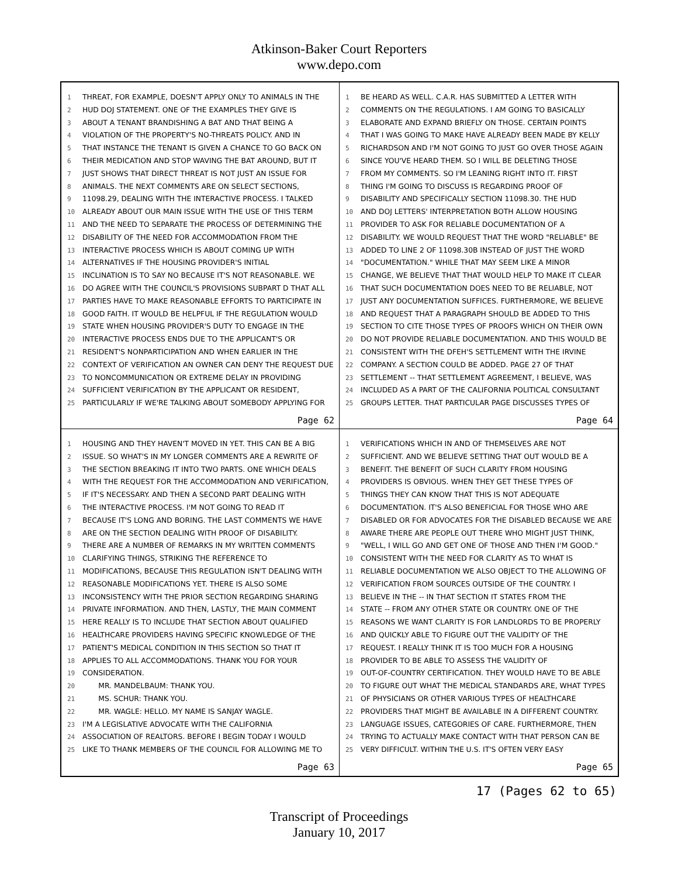Atkinson-Baker Court Reporters
www.depo.com
1 THREAT, FOR EXAMPLE, DOESN'T APPLY ONLY TO ANIMALS IN THE
2 HUD DOJ STATEMENT. ONE OF THE EXAMPLES THEY GIVE IS
3 ABOUT A TENANT BRANDISHING A BAT AND THAT BEING A
4 VIOLATION OF THE PROPERTY'S NO-THREATS POLICY. AND IN
5 THAT INSTANCE THE TENANT IS GIVEN A CHANCE TO GO BACK ON
6 THEIR MEDICATION AND STOP WAVING THE BAT AROUND, BUT IT
7 JUST SHOWS THAT DIRECT THREAT IS NOT JUST AN ISSUE FOR
8 ANIMALS. THE NEXT COMMENTS ARE ON SELECT SECTIONS,
9 11098.29, DEALING WITH THE INTERACTIVE PROCESS. I TALKED
10 ALREADY ABOUT OUR MAIN ISSUE WITH THE USE OF THIS TERM
11 AND THE NEED TO SEPARATE THE PROCESS OF DETERMINING THE
12 DISABILITY OF THE NEED FOR ACCOMMODATION FROM THE
13 INTERACTIVE PROCESS WHICH IS ABOUT COMING UP WITH
14 ALTERNATIVES IF THE HOUSING PROVIDER'S INITIAL
15 INCLINATION IS TO SAY NO BECAUSE IT'S NOT REASONABLE. WE
16 DO AGREE WITH THE COUNCIL'S PROVISIONS SUBPART D THAT ALL
17 PARTIES HAVE TO MAKE REASONABLE EFFORTS TO PARTICIPATE IN
18 GOOD FAITH. IT WOULD BE HELPFUL IF THE REGULATION WOULD
19 STATE WHEN HOUSING PROVIDER'S DUTY TO ENGAGE IN THE
20 INTERACTIVE PROCESS ENDS DUE TO THE APPLICANT'S OR
21 RESIDENT'S NONPARTICIPATION AND WHEN EARLIER IN THE
22 CONTEXT OF VERIFICATION AN OWNER CAN DENY THE REQUEST DUE
23 TO NONCOMMUNICATION OR EXTREME DELAY IN PROVIDING
24 SUFFICIENT VERIFICATION BY THE APPLICANT OR RESIDENT,
25 PARTICULARLY IF WE'RE TALKING ABOUT SOMEBODY APPLYING FOR
Page 62
1 BE HEARD AS WELL. C.A.R. HAS SUBMITTED A LETTER WITH
2 COMMENTS ON THE REGULATIONS. I AM GOING TO BASICALLY
3 ELABORATE AND EXPAND BRIEFLY ON THOSE. CERTAIN POINTS
4 THAT I WAS GOING TO MAKE HAVE ALREADY BEEN MADE BY KELLY
5 RICHARDSON AND I'M NOT GOING TO JUST GO OVER THOSE AGAIN
6 SINCE YOU'VE HEARD THEM. SO I WILL BE DELETING THOSE
7 FROM MY COMMENTS. SO I'M LEANING RIGHT INTO IT. FIRST
8 THING I'M GOING TO DISCUSS IS REGARDING PROOF OF
9 DISABILITY AND SPECIFICALLY SECTION 11098.30. THE HUD
10 AND DOJ LETTERS' INTERPRETATION BOTH ALLOW HOUSING
11 PROVIDER TO ASK FOR RELIABLE DOCUMENTATION OF A
12 DISABILITY. WE WOULD REQUEST THAT THE WORD "RELIABLE" BE
13 ADDED TO LINE 2 OF 11098.30B INSTEAD OF JUST THE WORD
14 "DOCUMENTATION." WHILE THAT MAY SEEM LIKE A MINOR
15 CHANGE, WE BELIEVE THAT THAT WOULD HELP TO MAKE IT CLEAR
16 THAT SUCH DOCUMENTATION DOES NEED TO BE RELIABLE, NOT
17 JUST ANY DOCUMENTATION SUFFICES. FURTHERMORE, WE BELIEVE
18 AND REQUEST THAT A PARAGRAPH SHOULD BE ADDED TO THIS
19 SECTION TO CITE THOSE TYPES OF PROOFS WHICH ON THEIR OWN
20 DO NOT PROVIDE RELIABLE DOCUMENTATION. AND THIS WOULD BE
21 CONSISTENT WITH THE DFEH'S SETTLEMENT WITH THE IRVINE
22 COMPANY. A SECTION COULD BE ADDED. PAGE 27 OF THAT
23 SETTLEMENT -- THAT SETTLEMENT AGREEMENT, I BELIEVE, WAS
24 INCLUDED AS A PART OF THE CALIFORNIA POLITICAL CONSULTANT
25 GROUPS LETTER. THAT PARTICULAR PAGE DISCUSSES TYPES OF
Page 64
1 HOUSING AND THEY HAVEN'T MOVED IN YET. THIS CAN BE A BIG
2 ISSUE. SO WHAT'S IN MY LONGER COMMENTS ARE A REWRITE OF
3 THE SECTION BREAKING IT INTO TWO PARTS. ONE WHICH DEALS
4 WITH THE REQUEST FOR THE ACCOMMODATION AND VERIFICATION,
5 IF IT'S NECESSARY. AND THEN A SECOND PART DEALING WITH
6 THE INTERACTIVE PROCESS. I'M NOT GOING TO READ IT
7 BECAUSE IT'S LONG AND BORING. THE LAST COMMENTS WE HAVE
8 ARE ON THE SECTION DEALING WITH PROOF OF DISABILITY.
9 THERE ARE A NUMBER OF REMARKS IN MY WRITTEN COMMENTS
10 CLARIFYING THINGS, STRIKING THE REFERENCE TO
11 MODIFICATIONS, BECAUSE THIS REGULATION ISN'T DEALING WITH
12 REASONABLE MODIFICATIONS YET. THERE IS ALSO SOME
13 INCONSISTENCY WITH THE PRIOR SECTION REGARDING SHARING
14 PRIVATE INFORMATION. AND THEN, LASTLY, THE MAIN COMMENT
15 HERE REALLY IS TO INCLUDE THAT SECTION ABOUT QUALIFIED
16 HEALTHCARE PROVIDERS HAVING SPECIFIC KNOWLEDGE OF THE
17 PATIENT'S MEDICAL CONDITION IN THIS SECTION SO THAT IT
18 APPLIES TO ALL ACCOMMODATIONS. THANK YOU FOR YOUR
19 CONSIDERATION.
20 MR. MANDELBAUM: THANK YOU.
21 MS. SCHUR: THANK YOU.
22 MR. WAGLE: HELLO. MY NAME IS SANJAY WAGLE.
23 I'M A LEGISLATIVE ADVOCATE WITH THE CALIFORNIA
24 ASSOCIATION OF REALTORS. BEFORE I BEGIN TODAY I WOULD
25 LIKE TO THANK MEMBERS OF THE COUNCIL FOR ALLOWING ME TO
Page 63
1 VERIFICATIONS WHICH IN AND OF THEMSELVES ARE NOT
2 SUFFICIENT. AND WE BELIEVE SETTING THAT OUT WOULD BE A
3 BENEFIT. THE BENEFIT OF SUCH CLARITY FROM HOUSING
4 PROVIDERS IS OBVIOUS. WHEN THEY GET THESE TYPES OF
5 THINGS THEY CAN KNOW THAT THIS IS NOT ADEQUATE
6 DOCUMENTATION. IT'S ALSO BENEFICIAL FOR THOSE WHO ARE
7 DISABLED OR FOR ADVOCATES FOR THE DISABLED BECAUSE WE ARE
8 AWARE THERE ARE PEOPLE OUT THERE WHO MIGHT JUST THINK,
9 "WELL, I WILL GO AND GET ONE OF THOSE AND THEN I'M GOOD."
10 CONSISTENT WITH THE NEED FOR CLARITY AS TO WHAT IS
11 RELIABLE DOCUMENTATION WE ALSO OBJECT TO THE ALLOWING OF
12 VERIFICATION FROM SOURCES OUTSIDE OF THE COUNTRY. I
13 BELIEVE IN THE -- IN THAT SECTION IT STATES FROM THE
14 STATE -- FROM ANY OTHER STATE OR COUNTRY. ONE OF THE
15 REASONS WE WANT CLARITY IS FOR LANDLORDS TO BE PROPERLY
16 AND QUICKLY ABLE TO FIGURE OUT THE VALIDITY OF THE
17 REQUEST. I REALLY THINK IT IS TOO MUCH FOR A HOUSING
18 PROVIDER TO BE ABLE TO ASSESS THE VALIDITY OF
19 OUT-OF-COUNTRY CERTIFICATION. THEY WOULD HAVE TO BE ABLE
20 TO FIGURE OUT WHAT THE MEDICAL STANDARDS ARE, WHAT TYPES
21 OF PHYSICIANS OR OTHER VARIOUS TYPES OF HEALTHCARE
22 PROVIDERS THAT MIGHT BE AVAILABLE IN A DIFFERENT COUNTRY.
23 LANGUAGE ISSUES, CATEGORIES OF CARE. FURTHERMORE, THEN
24 TRYING TO ACTUALLY MAKE CONTACT WITH THAT PERSON CAN BE
25 VERY DIFFICULT. WITHIN THE U.S. IT'S OFTEN VERY EASY
Page 65
17 (Pages 62 to 65)
Transcript of Proceedings
January 10, 2017